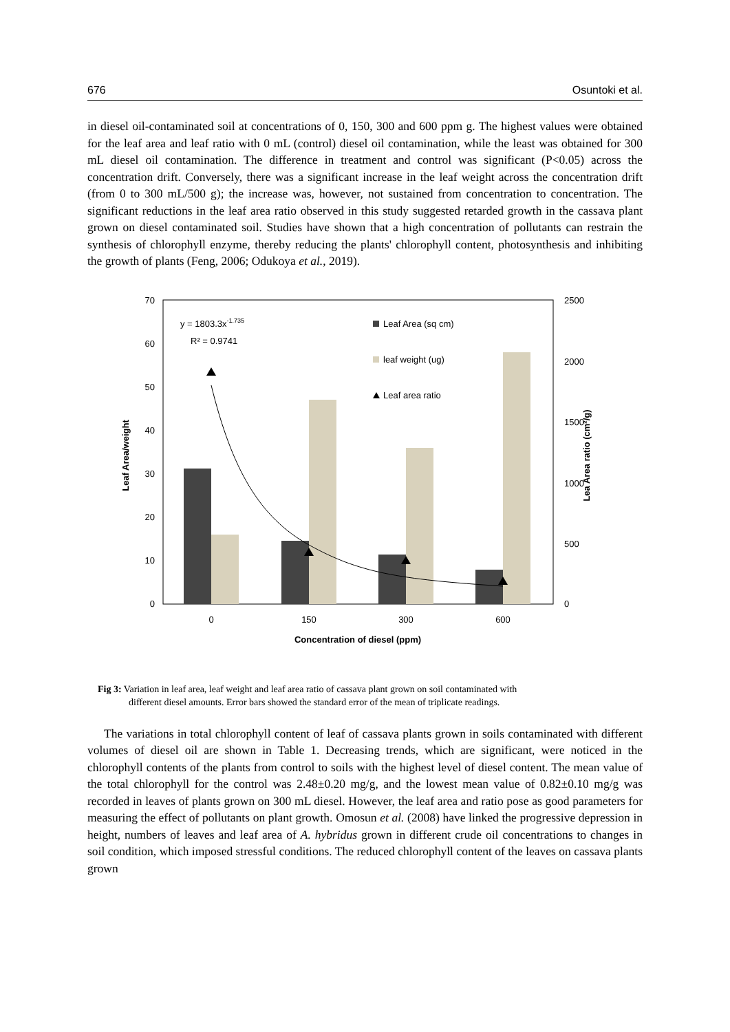676 Osuntoki et al.
in diesel oil-contaminated soil at concentrations of 0, 150, 300 and 600 ppm g. The highest values were obtained for the leaf area and leaf ratio with 0 mL (control) diesel oil contamination, while the least was obtained for 300 mL diesel oil contamination. The difference in treatment and control was significant (P<0.05) across the concentration drift. Conversely, there was a significant increase in the leaf weight across the concentration drift (from 0 to 300 mL/500 g); the increase was, however, not sustained from concentration to concentration. The significant reductions in the leaf area ratio observed in this study suggested retarded growth in the cassava plant grown on diesel contaminated soil. Studies have shown that a high concentration of pollutants can restrain the synthesis of chlorophyll enzyme, thereby reducing the plants' chlorophyll content, photosynthesis and inhibiting the growth of plants (Feng, 2006; Odukoya et al., 2019).
70
60
50
40
30
20
10
0
2500
2000
1500
1000
500
0
Leaf Area/weight
Lea Area ratio (cm²/g)
y = 1803.3x-1.735
R² = 0.9741
Leaf Area (sq cm)
leaf weight (ug)
Leaf area ratio
0
150
300
600
Concentration of diesel (ppm)
Fig 3: Variation in leaf area, leaf weight and leaf area ratio of cassava plant grown on soil contaminated with
different diesel amounts. Error bars showed the standard error of the mean of triplicate readings.
The variations in total chlorophyll content of leaf of cassava plants grown in soils contaminated with different volumes of diesel oil are shown in Table 1. Decreasing trends, which are significant, were noticed in the chlorophyll contents of the plants from control to soils with the highest level of diesel content. The mean value of the total chlorophyll for the control was 2.48±0.20 mg/g, and the lowest mean value of 0.82±0.10 mg/g was recorded in leaves of plants grown on 300 mL diesel. However, the leaf area and ratio pose as good parameters for measuring the effect of pollutants on plant growth. Omosun et al. (2008) have linked the progressive depression in height, numbers of leaves and leaf area of A. hybridus grown in different crude oil concentrations to changes in soil condition, which imposed stressful conditions. The reduced chlorophyll content of the leaves on cassava plants grown